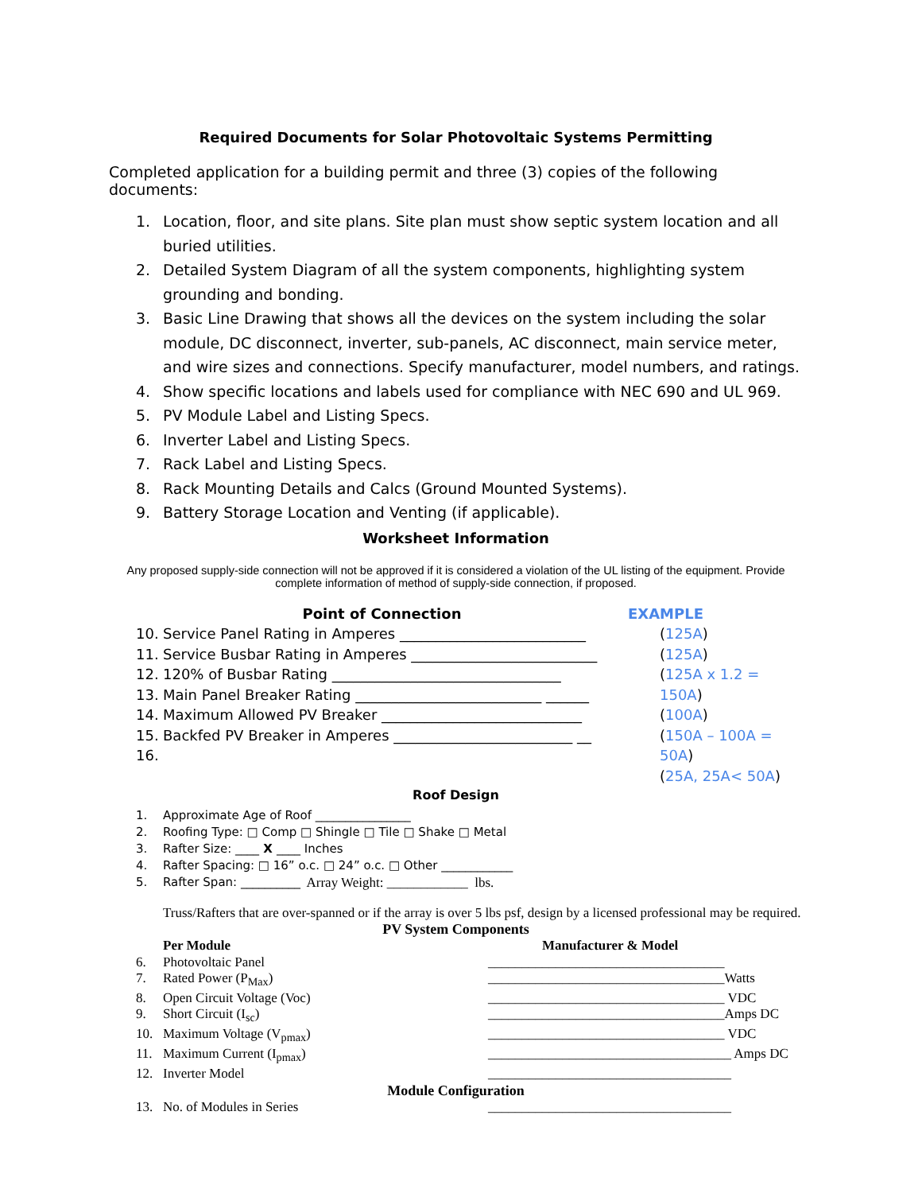Required Documents for Solar Photovoltaic Systems Permitting
Completed application for a building permit and three (3) copies of the following documents:
1. Location, floor, and site plans. Site plan must show septic system location and all buried utilities.
2. Detailed System Diagram of all the system components, highlighting system grounding and bonding.
3. Basic Line Drawing that shows all the devices on the system including the solar module, DC disconnect, inverter, sub-panels, AC disconnect, main service meter, and wire sizes and connections. Specify manufacturer, model numbers, and ratings.
4. Show specific locations and labels used for compliance with NEC 690 and UL 969.
5. PV Module Label and Listing Specs.
6. Inverter Label and Listing Specs.
7. Rack Label and Listing Specs.
8. Rack Mounting Details and Calcs (Ground Mounted Systems).
9. Battery Storage Location and Venting (if applicable).
Worksheet Information
Any proposed supply-side connection will not be approved if it is considered a violation of the UL listing of the equipment. Provide complete information of method of supply-side connection, if proposed.
Point of Connection
10. Service Panel Rating in Amperes __________________________
11. Service Busbar Rating in Amperes __________________________
12. 120% of Busbar Rating ________________________________
13. Main Panel Breaker Rating __________________________ ______
14. Maximum Allowed PV Breaker ____________________________
15. Backfed PV Breaker in Amperes _________________________ __
16.
EXAMPLE
(125A)
(125A)
(125A x 1.2 = 150A)
(100A)
(150A – 100A = 50A)
(25A, 25A< 50A)
Roof Design
1. Approximate Age of Roof ________________
2. Roofing Type: □ Comp □ Shingle □ Tile □ Shake □ Metal
3. Rafter Size: ____ X ____ Inches
4. Rafter Spacing: □ 16” o.c. □ 24” o.c. □ Other ____________
5. Rafter Span: __________ Array Weight: ____________ lbs.
Truss/Rafters that are over-spanned or if the array is over 5 lbs psf, design by a licensed professional may be required.
PV System Components
Per Module Manufacturer & Model
6. Photovoltaic Panel ___________________________________
7. Rated Power (P<sub>Max</sub>) ___________________________________Watts
8. Open Circuit Voltage (Voc) ___________________________________ VDC
9. Short Circuit (I<sub>sc</sub>) ___________________________________Amps DC
10. Maximum Voltage (V<sub>pmax</sub>) ___________________________________ VDC
11. Maximum Current (I<sub>pmax</sub>) ____________________________________ Amps DC
12. Inverter Model ____________________________________
Module Configuration
13. No. of Modules in Series ____________________________________